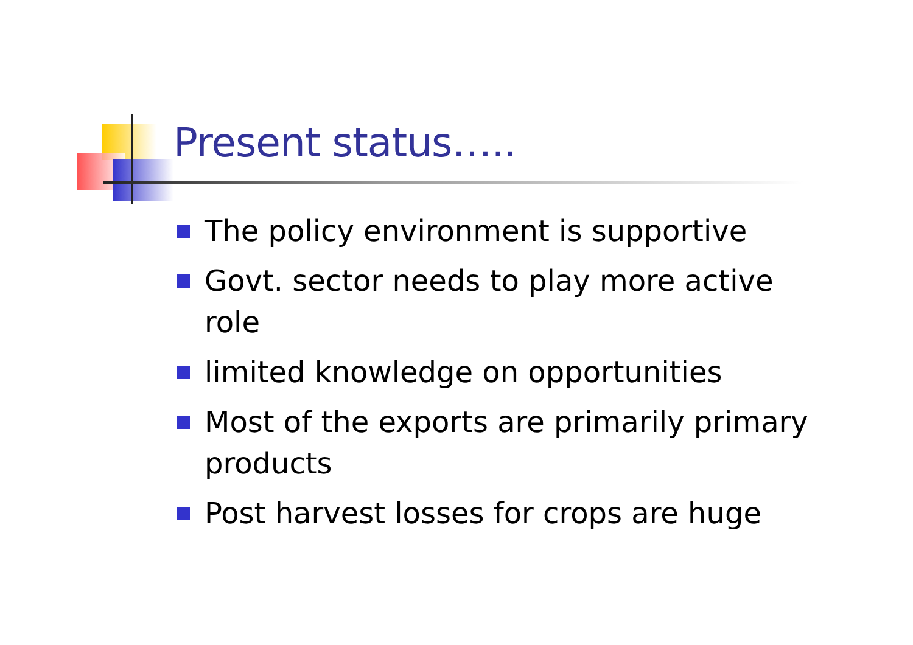Present status…..
The policy environment is supportive
Govt. sector needs to play more active role
limited knowledge on opportunities
Most of the exports are primarily primary products
Post harvest losses for crops are huge